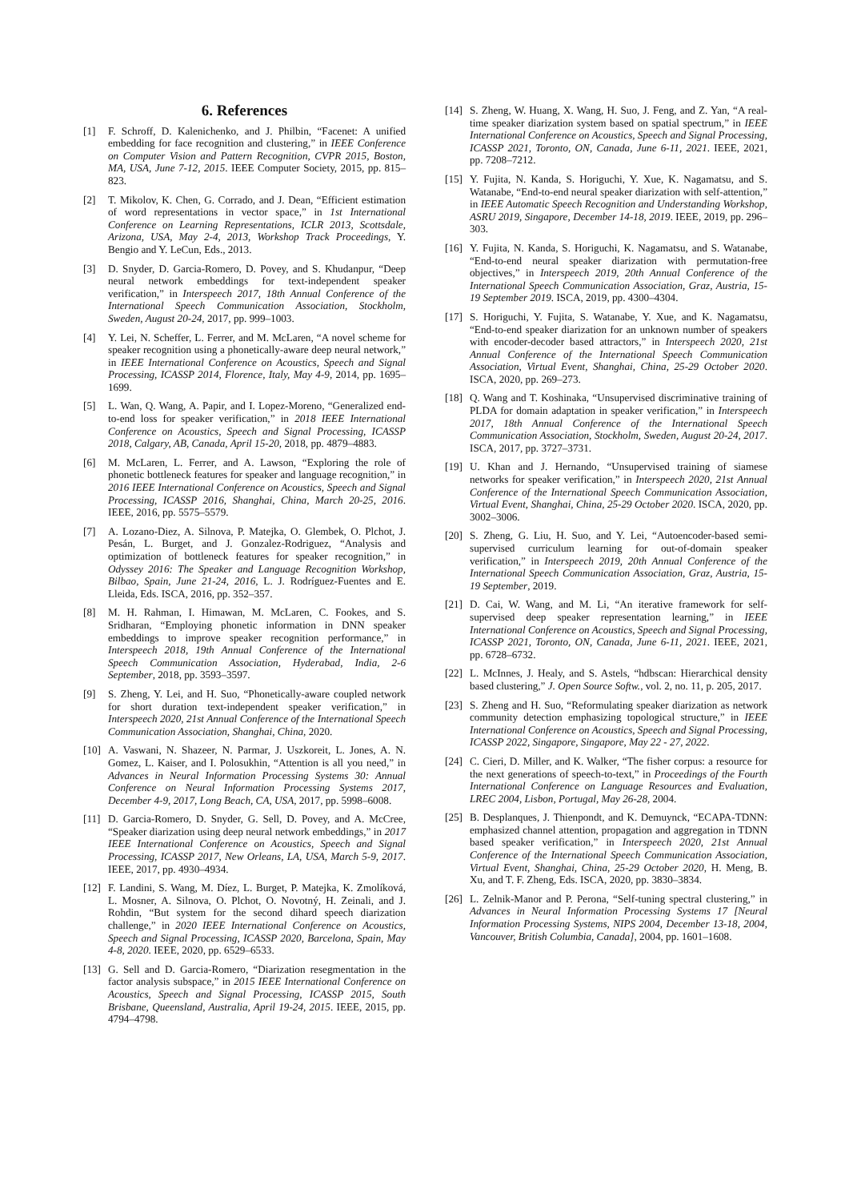6. References
[1] F. Schroff, D. Kalenichenko, and J. Philbin, “Facenet: A unified embedding for face recognition and clustering,” in IEEE Conference on Computer Vision and Pattern Recognition, CVPR 2015, Boston, MA, USA, June 7-12, 2015. IEEE Computer Society, 2015, pp. 815–823.
[2] T. Mikolov, K. Chen, G. Corrado, and J. Dean, “Efficient estimation of word representations in vector space,” in 1st International Conference on Learning Representations, ICLR 2013, Scottsdale, Arizona, USA, May 2-4, 2013, Workshop Track Proceedings, Y. Bengio and Y. LeCun, Eds., 2013.
[3] D. Snyder, D. Garcia-Romero, D. Povey, and S. Khudanpur, “Deep neural network embeddings for text-independent speaker verification,” in Interspeech 2017, 18th Annual Conference of the International Speech Communication Association, Stockholm, Sweden, August 20-24, 2017, pp. 999–1003.
[4] Y. Lei, N. Scheffer, L. Ferrer, and M. McLaren, “A novel scheme for speaker recognition using a phonetically-aware deep neural network,” in IEEE International Conference on Acoustics, Speech and Signal Processing, ICASSP 2014, Florence, Italy, May 4-9, 2014, pp. 1695–1699.
[5] L. Wan, Q. Wang, A. Papir, and I. Lopez-Moreno, “Generalized end-to-end loss for speaker verification,” in 2018 IEEE International Conference on Acoustics, Speech and Signal Processing, ICASSP 2018, Calgary, AB, Canada, April 15-20, 2018, pp. 4879–4883.
[6] M. McLaren, L. Ferrer, and A. Lawson, “Exploring the role of phonetic bottleneck features for speaker and language recognition,” in 2016 IEEE International Conference on Acoustics, Speech and Signal Processing, ICASSP 2016, Shanghai, China, March 20-25, 2016. IEEE, 2016, pp. 5575–5579.
[7] A. Lozano-Diez, A. Silnova, P. Matejka, O. Glembek, O. Plchot, J. Pesán, L. Burget, and J. Gonzalez-Rodriguez, “Analysis and optimization of bottleneck features for speaker recognition,” in Odyssey 2016: The Speaker and Language Recognition Workshop, Bilbao, Spain, June 21-24, 2016, L. J. Rodríguez-Fuentes and E. Lleida, Eds. ISCA, 2016, pp. 352–357.
[8] M. H. Rahman, I. Himawan, M. McLaren, C. Fookes, and S. Sridharan, “Employing phonetic information in DNN speaker embeddings to improve speaker recognition performance,” in Interspeech 2018, 19th Annual Conference of the International Speech Communication Association, Hyderabad, India, 2-6 September, 2018, pp. 3593–3597.
[9] S. Zheng, Y. Lei, and H. Suo, “Phonetically-aware coupled network for short duration text-independent speaker verification,” in Interspeech 2020, 21st Annual Conference of the International Speech Communication Association, Shanghai, China, 2020.
[10] A. Vaswani, N. Shazeer, N. Parmar, J. Uszkoreit, L. Jones, A. N. Gomez, L. Kaiser, and I. Polosukhin, “Attention is all you need,” in Advances in Neural Information Processing Systems 30: Annual Conference on Neural Information Processing Systems 2017, December 4-9, 2017, Long Beach, CA, USA, 2017, pp. 5998–6008.
[11] D. Garcia-Romero, D. Snyder, G. Sell, D. Povey, and A. McCree, “Speaker diarization using deep neural network embeddings,” in 2017 IEEE International Conference on Acoustics, Speech and Signal Processing, ICASSP 2017, New Orleans, LA, USA, March 5-9, 2017. IEEE, 2017, pp. 4930–4934.
[12] F. Landini, S. Wang, M. Díez, L. Burget, P. Matejka, K. Zmolíková, L. Mosner, A. Silnova, O. Plchot, O. Novotný, H. Zeinali, and J. Rohdin, “But system for the second dihard speech diarization challenge,” in 2020 IEEE International Conference on Acoustics, Speech and Signal Processing, ICASSP 2020, Barcelona, Spain, May 4-8, 2020. IEEE, 2020, pp. 6529–6533.
[13] G. Sell and D. Garcia-Romero, “Diarization resegmentation in the factor analysis subspace,” in 2015 IEEE International Conference on Acoustics, Speech and Signal Processing, ICASSP 2015, South Brisbane, Queensland, Australia, April 19-24, 2015. IEEE, 2015, pp. 4794–4798.
[14] S. Zheng, W. Huang, X. Wang, H. Suo, J. Feng, and Z. Yan, “A real-time speaker diarization system based on spatial spectrum,” in IEEE International Conference on Acoustics, Speech and Signal Processing, ICASSP 2021, Toronto, ON, Canada, June 6-11, 2021. IEEE, 2021, pp. 7208–7212.
[15] Y. Fujita, N. Kanda, S. Horiguchi, Y. Xue, K. Nagamatsu, and S. Watanabe, “End-to-end neural speaker diarization with self-attention,” in IEEE Automatic Speech Recognition and Understanding Workshop, ASRU 2019, Singapore, December 14-18, 2019. IEEE, 2019, pp. 296–303.
[16] Y. Fujita, N. Kanda, S. Horiguchi, K. Nagamatsu, and S. Watanabe, “End-to-end neural speaker diarization with permutation-free objectives,” in Interspeech 2019, 20th Annual Conference of the International Speech Communication Association, Graz, Austria, 15-19 September 2019. ISCA, 2019, pp. 4300–4304.
[17] S. Horiguchi, Y. Fujita, S. Watanabe, Y. Xue, and K. Nagamatsu, “End-to-end speaker diarization for an unknown number of speakers with encoder-decoder based attractors,” in Interspeech 2020, 21st Annual Conference of the International Speech Communication Association, Virtual Event, Shanghai, China, 25-29 October 2020. ISCA, 2020, pp. 269–273.
[18] Q. Wang and T. Koshinaka, “Unsupervised discriminative training of PLDA for domain adaptation in speaker verification,” in Interspeech 2017, 18th Annual Conference of the International Speech Communication Association, Stockholm, Sweden, August 20-24, 2017. ISCA, 2017, pp. 3727–3731.
[19] U. Khan and J. Hernando, “Unsupervised training of siamese networks for speaker verification,” in Interspeech 2020, 21st Annual Conference of the International Speech Communication Association, Virtual Event, Shanghai, China, 25-29 October 2020. ISCA, 2020, pp. 3002–3006.
[20] S. Zheng, G. Liu, H. Suo, and Y. Lei, “Autoencoder-based semi-supervised curriculum learning for out-of-domain speaker verification,” in Interspeech 2019, 20th Annual Conference of the International Speech Communication Association, Graz, Austria, 15-19 September, 2019.
[21] D. Cai, W. Wang, and M. Li, “An iterative framework for self-supervised deep speaker representation learning,” in IEEE International Conference on Acoustics, Speech and Signal Processing, ICASSP 2021, Toronto, ON, Canada, June 6-11, 2021. IEEE, 2021, pp. 6728–6732.
[22] L. McInnes, J. Healy, and S. Astels, “hdbscan: Hierarchical density based clustering,” J. Open Source Softw., vol. 2, no. 11, p. 205, 2017.
[23] S. Zheng and H. Suo, “Reformulating speaker diarization as network community detection emphasizing topological structure,” in IEEE International Conference on Acoustics, Speech and Signal Processing, ICASSP 2022, Singapore, Singapore, May 22 - 27, 2022.
[24] C. Cieri, D. Miller, and K. Walker, “The fisher corpus: a resource for the next generations of speech-to-text,” in Proceedings of the Fourth International Conference on Language Resources and Evaluation, LREC 2004, Lisbon, Portugal, May 26-28, 2004.
[25] B. Desplanques, J. Thienpondt, and K. Demuynck, “ECAPA-TDNN: emphasized channel attention, propagation and aggregation in TDNN based speaker verification,” in Interspeech 2020, 21st Annual Conference of the International Speech Communication Association, Virtual Event, Shanghai, China, 25-29 October 2020, H. Meng, B. Xu, and T. F. Zheng, Eds. ISCA, 2020, pp. 3830–3834.
[26] L. Zelnik-Manor and P. Perona, “Self-tuning spectral clustering,” in Advances in Neural Information Processing Systems 17 [Neural Information Processing Systems, NIPS 2004, December 13-18, 2004, Vancouver, British Columbia, Canada], 2004, pp. 1601–1608.